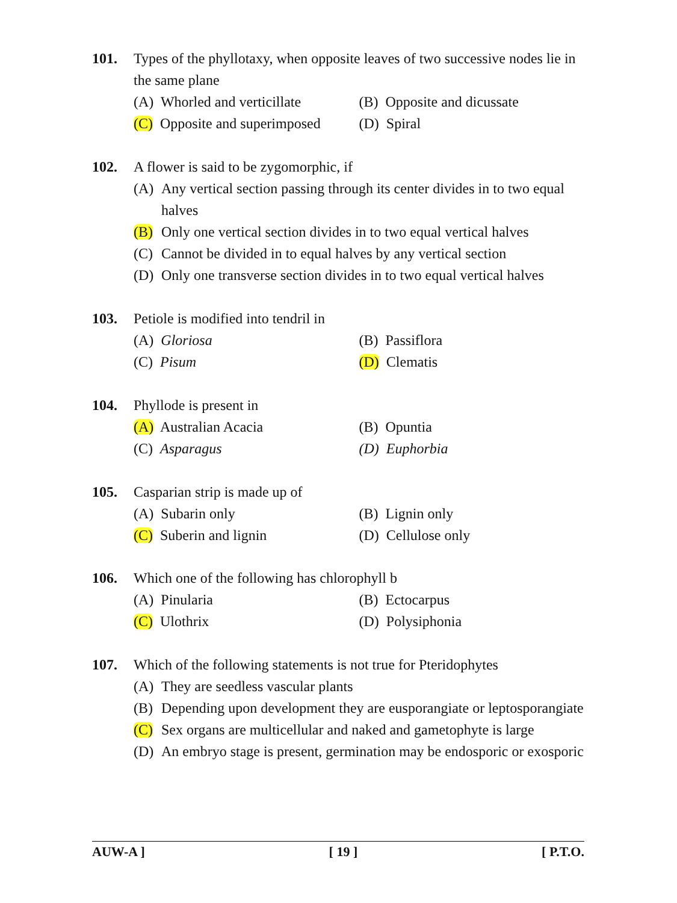101. Types of the phyllotaxy, when opposite leaves of two successive nodes lie in the same plane
(A) Whorled and verticillate
(B) Opposite and dicussate
(C) Opposite and superimposed
(D) Spiral
102. A flower is said to be zygomorphic, if
(A) Any vertical section passing through its center divides in to two equal halves
(B) Only one vertical section divides in to two equal vertical halves
(C) Cannot be divided in to equal halves by any vertical section
(D) Only one transverse section divides in to two equal vertical halves
103. Petiole is modified into tendril in
(A) Gloriosa (B) Passiflora
(C) Pisum (D) Clematis
104. Phyllode is present in
(A) Australian Acacia (B) Opuntia
(C) Asparagus (D) Euphorbia
105. Casparian strip is made up of
(A) Subarin only (B) Lignin only
(C) Suberin and lignin (D) Cellulose only
106. Which one of the following has chlorophyll b
(A) Pinularia (B) Ectocarpus
(C) Ulothrix (D) Polysiphonia
107. Which of the following statements is not true for Pteridophytes
(A) They are seedless vascular plants
(B) Depending upon development they are eusporangiate or leptosporangiate
(C) Sex organs are multicellular and naked and gametophyte is large
(D) An embryo stage is present, germination may be endosporic or exosporic
AUW-A ] [ 19 ] [ P.T.O.